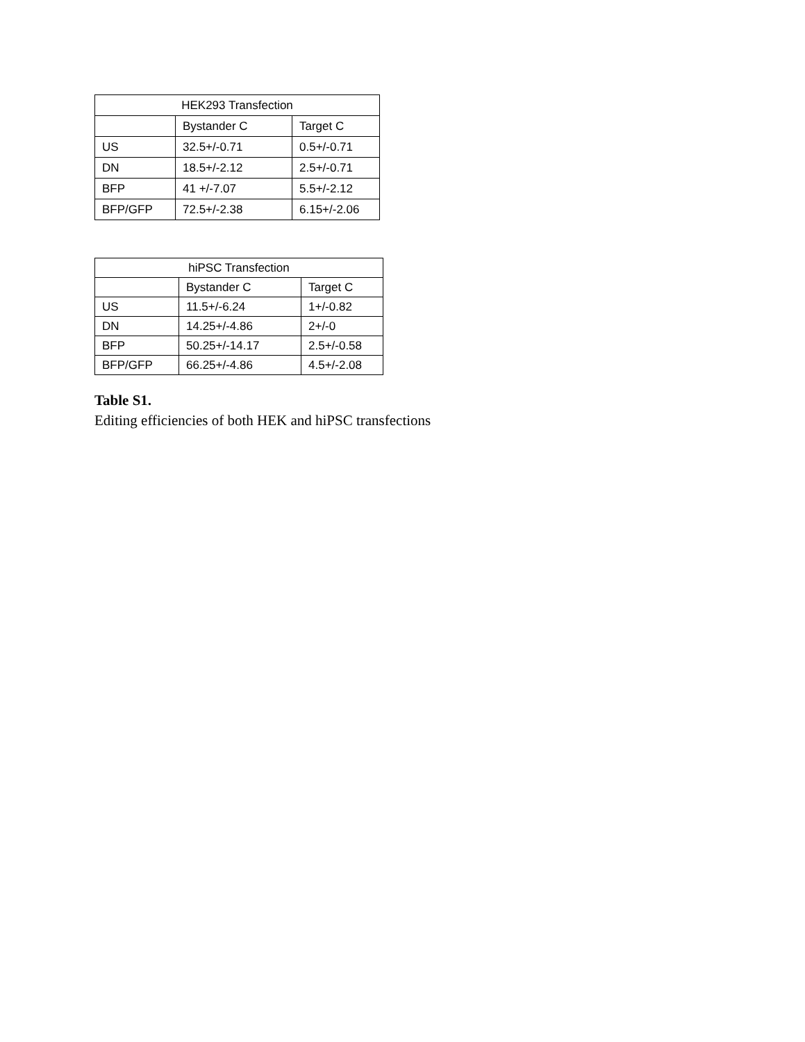| HEK293 Transfection | | |
| --- | --- | --- |
| | Bystander C | Target C |
| US | 32.5+/-0.71 | 0.5+/-0.71 |
| DN | 18.5+/-2.12 | 2.5+/-0.71 |
| BFP | 41 +/-7.07 | 5.5+/-2.12 |
| BFP/GFP | 72.5+/-2.38 | 6.15+/-2.06 |
| hiPSC Transfection | | |
| --- | --- | --- |
| | Bystander C | Target C |
| US | 11.5+/-6.24 | 1+/-0.82 |
| DN | 14.25+/-4.86 | 2+/-0 |
| BFP | 50.25+/-14.17 | 2.5+/-0.58 |
| BFP/GFP | 66.25+/-4.86 | 4.5+/-2.08 |
Table S1.
Editing efficiencies of both HEK and hiPSC transfections